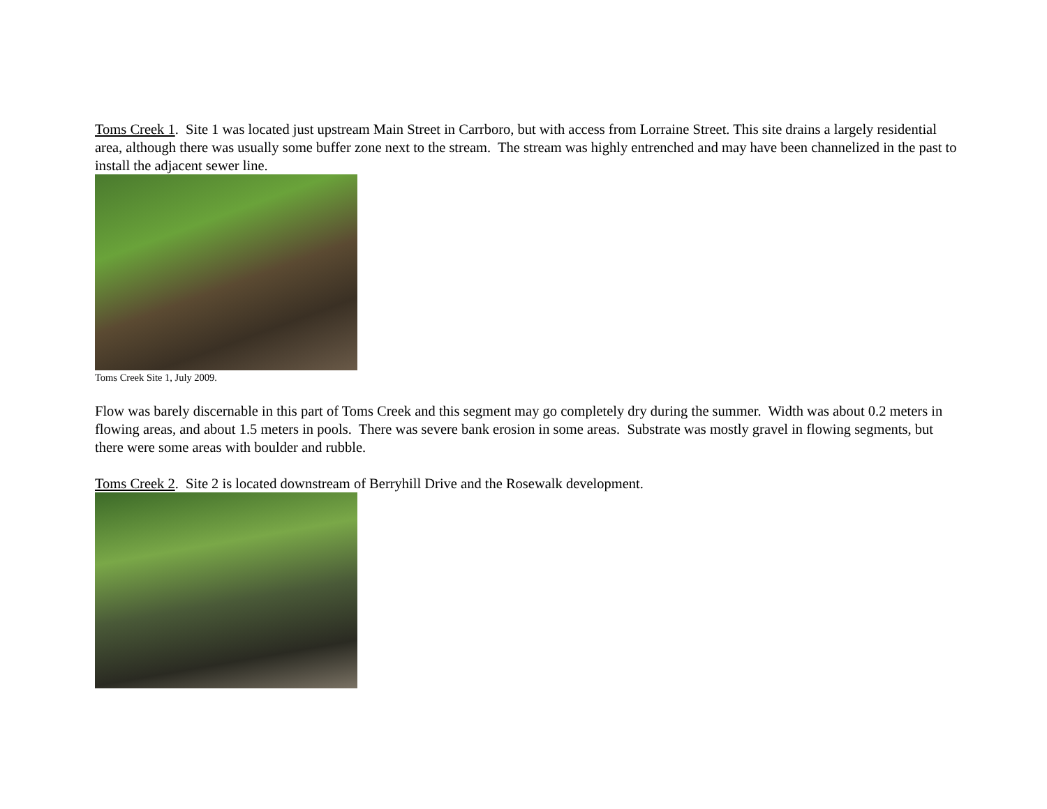Toms Creek 1. Site 1 was located just upstream Main Street in Carrboro, but with access from Lorraine Street. This site drains a largely residential area, although there was usually some buffer zone next to the stream. The stream was highly entrenched and may have been channelized in the past to install the adjacent sewer line.
Toms Creek Site 1, July 2009.
Flow was barely discernable in this part of Toms Creek and this segment may go completely dry during the summer. Width was about 0.2 meters in flowing areas, and about 1.5 meters in pools. There was severe bank erosion in some areas. Substrate was mostly gravel in flowing segments, but there were some areas with boulder and rubble.
Toms Creek 2. Site 2 is located downstream of Berryhill Drive and the Rosewalk development.